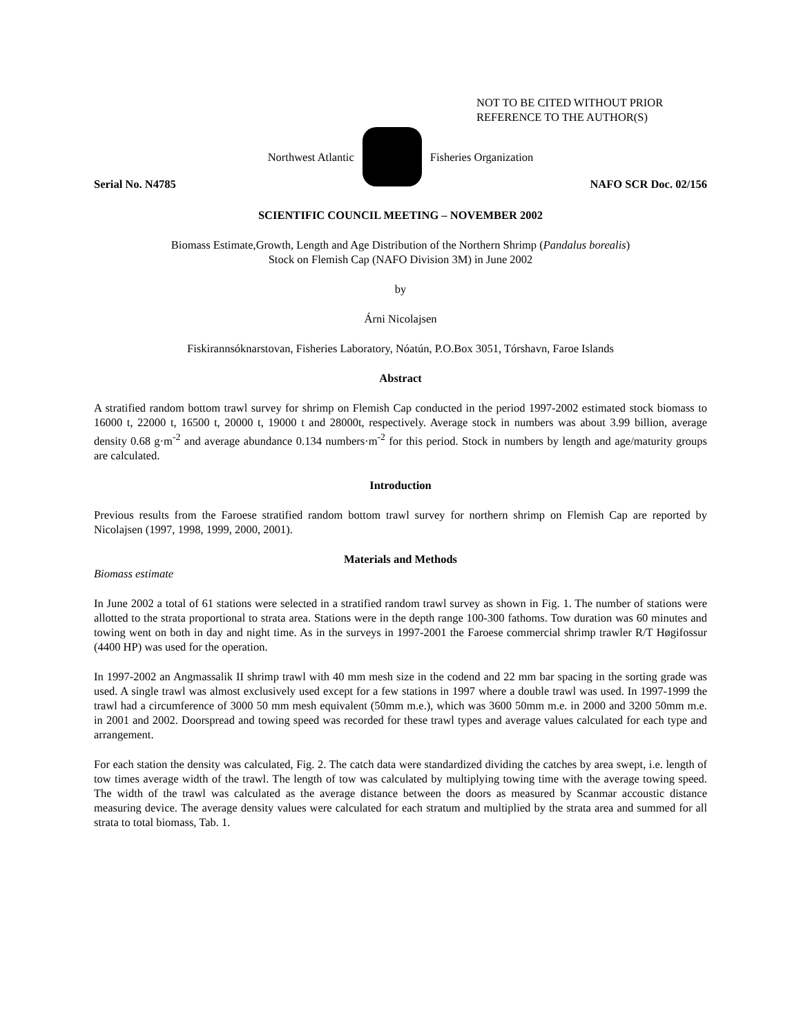NOT TO BE CITED WITHOUT PRIOR
REFERENCE TO THE AUTHOR(S)
Northwest Atlantic Fisheries Organization
Serial No. N4785 NAFO SCR Doc. 02/156
SCIENTIFIC COUNCIL MEETING – NOVEMBER 2002
Biomass Estimate,Growth, Length and Age Distribution of the Northern Shrimp (Pandalus borealis)
Stock on Flemish Cap (NAFO Division 3M) in June 2002
by
Árni Nicolajsen
Fiskirannsóknarstovan, Fisheries Laboratory, Nóatún, P.O.Box 3051, Tórshavn, Faroe Islands
Abstract
A stratified random bottom trawl survey for shrimp on Flemish Cap conducted in the period 1997-2002 estimated stock biomass to 16000 t, 22000 t, 16500 t, 20000 t, 19000 t and 28000t, respectively. Average stock in numbers was about 3.99 billion, average density 0.68 g·m<sup>-2</sup> and average abundance 0.134 numbers·m<sup>-2</sup> for this period. Stock in numbers by length and age/maturity groups are calculated.
Introduction
Previous results from the Faroese stratified random bottom trawl survey for northern shrimp on Flemish Cap are reported by Nicolajsen (1997, 1998, 1999, 2000, 2001).
Materials and Methods
Biomass estimate
In June 2002 a total of 61 stations were selected in a stratified random trawl survey as shown in Fig. 1. The number of stations were allotted to the strata proportional to strata area. Stations were in the depth range 100-300 fathoms. Tow duration was 60 minutes and towing went on both in day and night time. As in the surveys in 1997-2001 the Faroese commercial shrimp trawler R/T Høgifossur (4400 HP) was used for the operation.
In 1997-2002 an Angmassalik II shrimp trawl with 40 mm mesh size in the codend and 22 mm bar spacing in the sorting grade was used. A single trawl was almost exclusively used except for a few stations in 1997 where a double trawl was used. In 1997-1999 the trawl had a circumference of 3000 50 mm mesh equivalent (50mm m.e.), which was 3600 50mm m.e. in 2000 and 3200 50mm m.e. in 2001 and 2002. Doorspread and towing speed was recorded for these trawl types and average values calculated for each type and arrangement.
For each station the density was calculated, Fig. 2. The catch data were standardized dividing the catches by area swept, i.e. length of tow times average width of the trawl. The length of tow was calculated by multiplying towing time with the average towing speed. The width of the trawl was calculated as the average distance between the doors as measured by Scanmar accoustic distance measuring device. The average density values were calculated for each stratum and multiplied by the strata area and summed for all strata to total biomass, Tab. 1.